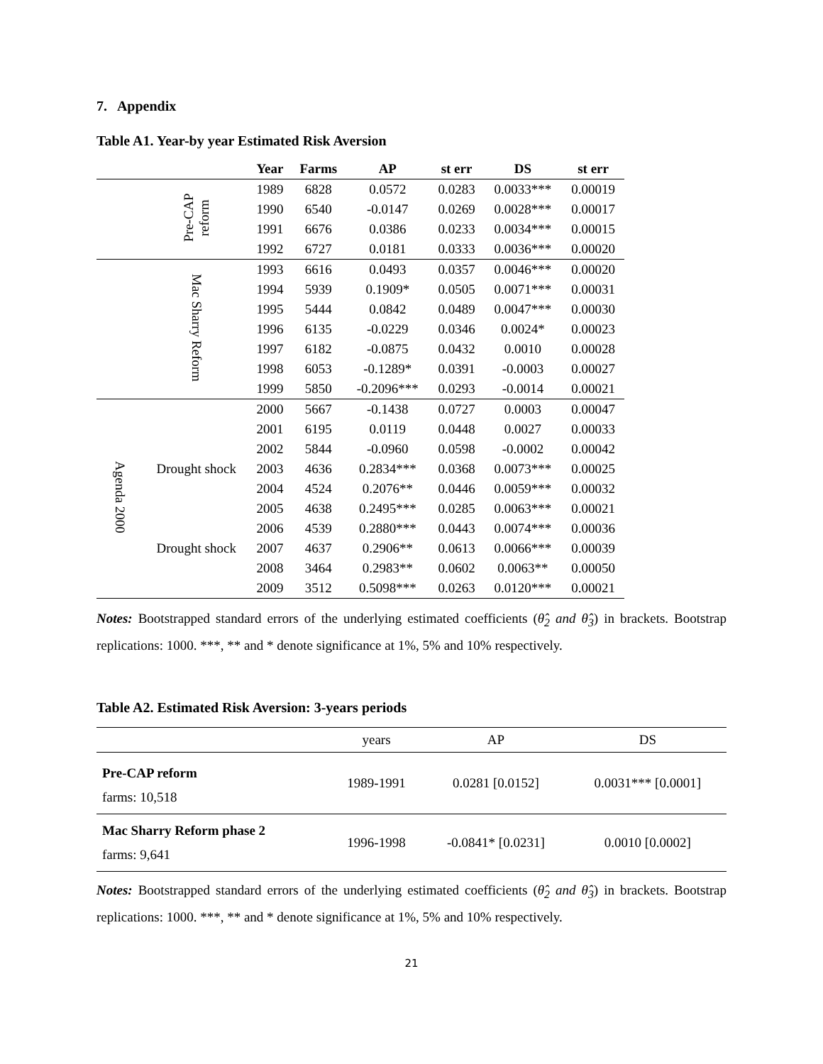7. Appendix
Table A1. Year-by year Estimated Risk Aversion
| | | Year | Farms | AP | st err | DS | st err |
| --- | --- | --- | --- | --- | --- | --- | --- |
| | Pre-CAP reform | 1989 | 6828 | 0.0572 | 0.0283 | 0.0033*** | 0.00019 |
| | | 1990 | 6540 | -0.0147 | 0.0269 | 0.0028*** | 0.00017 |
| | | 1991 | 6676 | 0.0386 | 0.0233 | 0.0034*** | 0.00015 |
| | | 1992 | 6727 | 0.0181 | 0.0333 | 0.0036*** | 0.00020 |
| | Mac Sharry Reform | 1993 | 6616 | 0.0493 | 0.0357 | 0.0046*** | 0.00020 |
| | | 1994 | 5939 | 0.1909* | 0.0505 | 0.0071*** | 0.00031 |
| | | 1995 | 5444 | 0.0842 | 0.0489 | 0.0047*** | 0.00030 |
| | | 1996 | 6135 | -0.0229 | 0.0346 | 0.0024* | 0.00023 |
| | | 1997 | 6182 | -0.0875 | 0.0432 | 0.0010 | 0.00028 |
| | | 1998 | 6053 | -0.1289* | 0.0391 | -0.0003 | 0.00027 |
| | | 1999 | 5850 | -0.2096*** | 0.0293 | -0.0014 | 0.00021 |
| Agenda 2000 | | 2000 | 5667 | -0.1438 | 0.0727 | 0.0003 | 0.00047 |
| | | 2001 | 6195 | 0.0119 | 0.0448 | 0.0027 | 0.00033 |
| | | 2002 | 5844 | -0.0960 | 0.0598 | -0.0002 | 0.00042 |
| | Drought shock | 2003 | 4636 | 0.2834*** | 0.0368 | 0.0073*** | 0.00025 |
| | | 2004 | 4524 | 0.2076** | 0.0446 | 0.0059*** | 0.00032 |
| | | 2005 | 4638 | 0.2495*** | 0.0285 | 0.0063*** | 0.00021 |
| | | 2006 | 4539 | 0.2880*** | 0.0443 | 0.0074*** | 0.00036 |
| | Drought shock | 2007 | 4637 | 0.2906** | 0.0613 | 0.0066*** | 0.00039 |
| | | 2008 | 3464 | 0.2983** | 0.0602 | 0.0063** | 0.00050 |
| | | 2009 | 3512 | 0.5098*** | 0.0263 | 0.0120*** | 0.00021 |
Notes: Bootstrapped standard errors of the underlying estimated coefficients (θ̂<sub>2</sub> and θ̂<sub>3</sub>) in brackets. Bootstrap replications: 1000. ***, ** and * denote significance at 1%, 5% and 10% respectively.
Table A2. Estimated Risk Aversion: 3-years periods
| | years | AP | DS |
| Pre-CAP reform farms: 10,518 | 1989-1991 | 0.0281 [0.0152] | 0.0031*** [0.0001] |
| Mac Sharry Reform phase 2 farms: 9,641 | 1996-1998 | -0.0841* [0.0231] | 0.0010 [0.0002] |
Notes: Bootstrapped standard errors of the underlying estimated coefficients (θ̂<sub>2</sub> and θ̂<sub>3</sub>) in brackets. Bootstrap replications: 1000. ***, ** and * denote significance at 1%, 5% and 10% respectively.
21